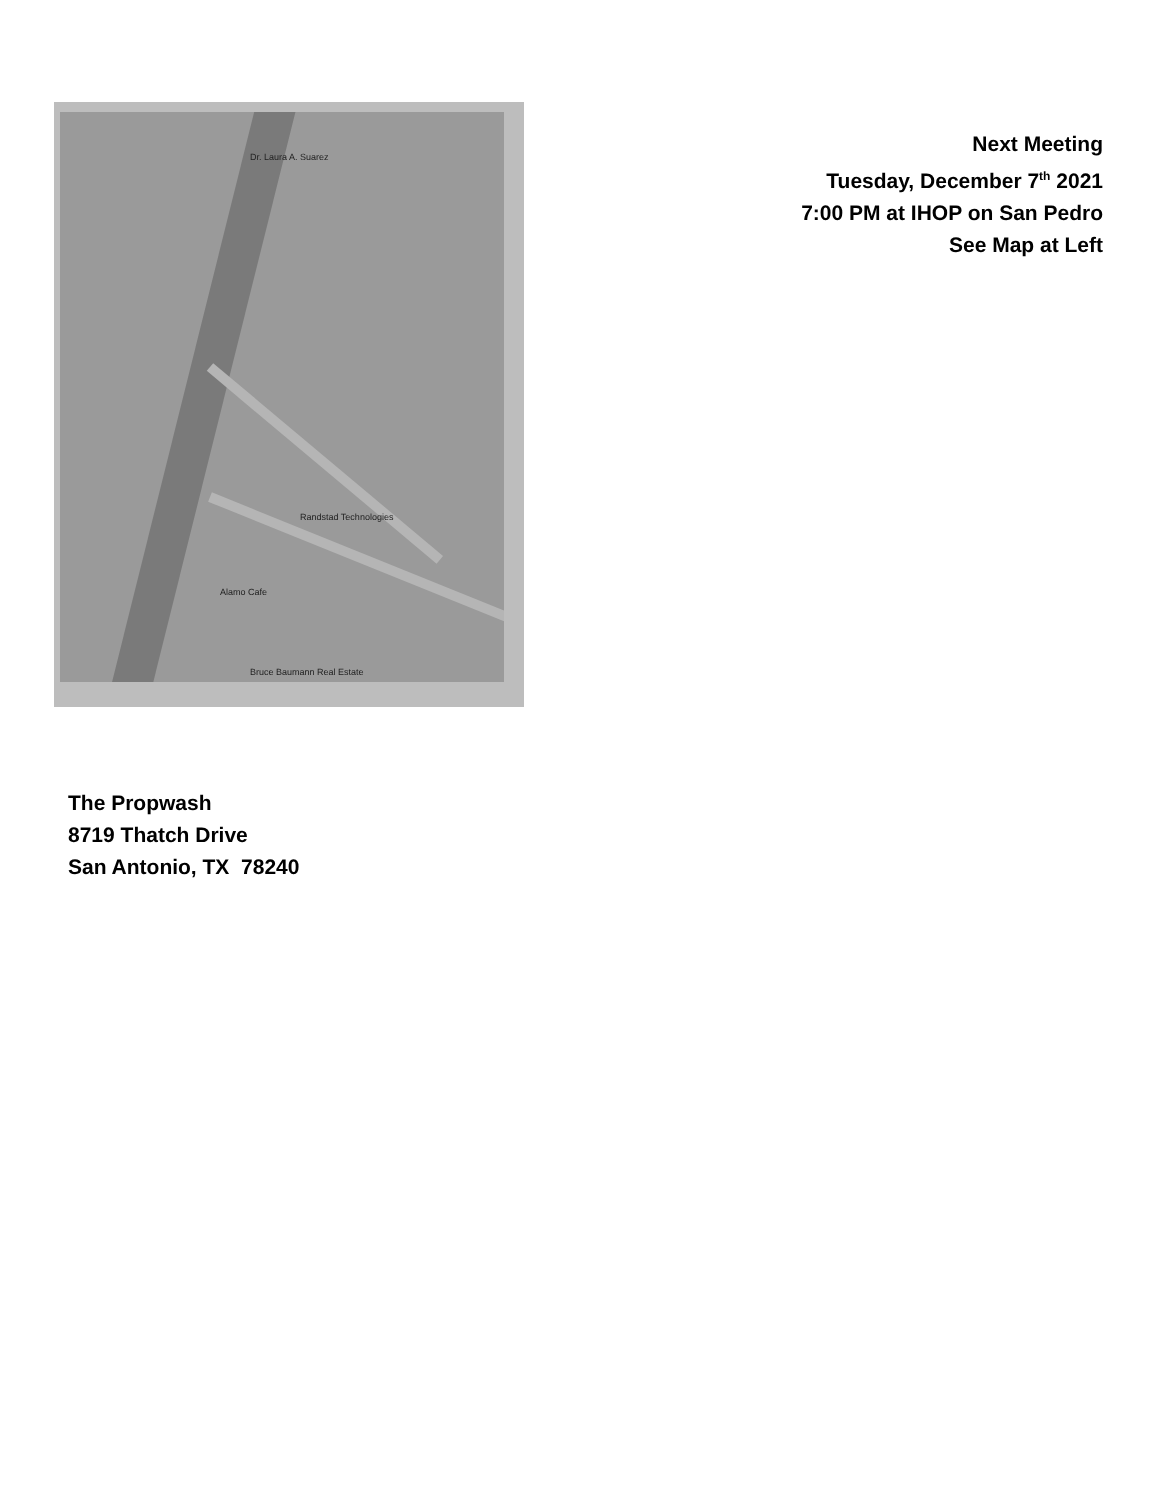Dr. Laura A. Suarez
Randstad Technologies
Alamo Cafe
Bruce Baumann Real Estate
Next Meeting
Tuesday, December 7<sup>th</sup> 2021
7:00 PM at IHOP on San Pedro
See Map at Left
The Propwash
8719 Thatch Drive
San Antonio, TX 78240